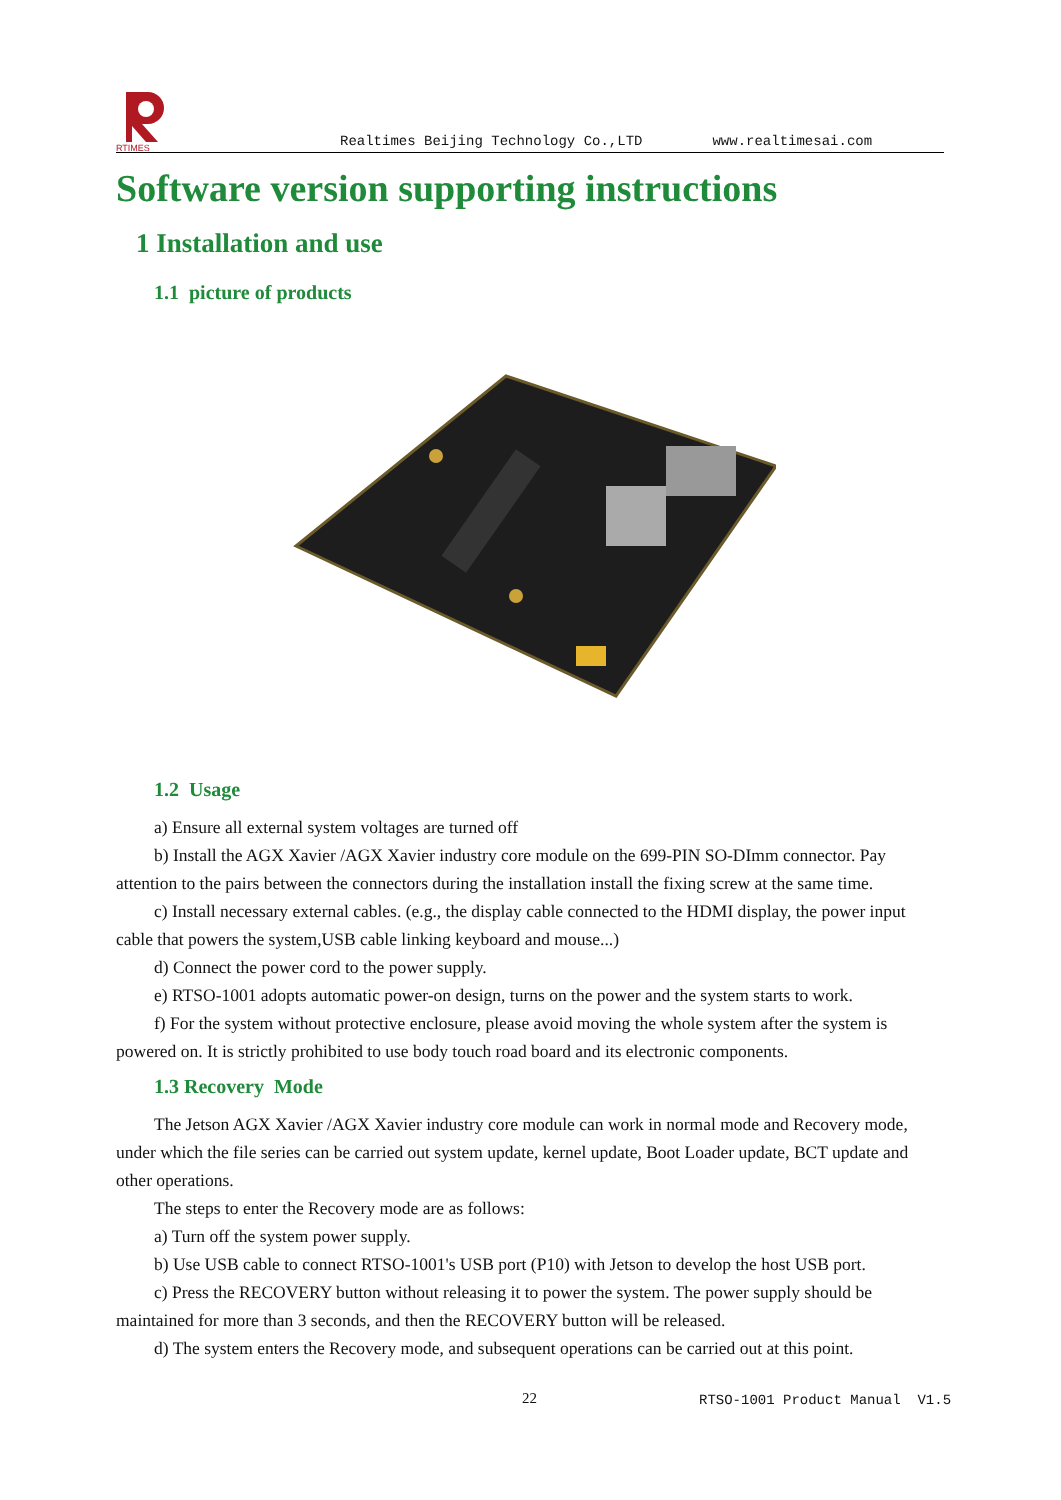RTIMES
Realtimes Beijing Technology Co.,LTD www.realtimesai.com
Software version supporting instructions
1 Installation and use
1.1 picture of products
1.2 Usage
a) Ensure all external system voltages are turned off
b) Install the AGX Xavier /AGX Xavier industry core module on the 699-PIN SO-DImm connector. Pay attention to the pairs between the connectors during the installation install the fixing screw at the same time.
c) Install necessary external cables. (e.g., the display cable connected to the HDMI display, the power input cable that powers the system,USB cable linking keyboard and mouse...)
d) Connect the power cord to the power supply.
e) RTSO-1001 adopts automatic power-on design, turns on the power and the system starts to work.
f) For the system without protective enclosure, please avoid moving the whole system after the system is powered on. It is strictly prohibited to use body touch road board and its electronic components.
1.3 Recovery Mode
The Jetson AGX Xavier /AGX Xavier industry core module can work in normal mode and Recovery mode, under which the file series can be carried out system update, kernel update, Boot Loader update, BCT update and other operations.
The steps to enter the Recovery mode are as follows:
a) Turn off the system power supply.
b) Use USB cable to connect RTSO-1001's USB port (P10) with Jetson to develop the host USB port.
c) Press the RECOVERY button without releasing it to power the system. The power supply should be maintained for more than 3 seconds, and then the RECOVERY button will be released.
d) The system enters the Recovery mode, and subsequent operations can be carried out at this point.
22 RTSO-1001 Product Manual V1.5